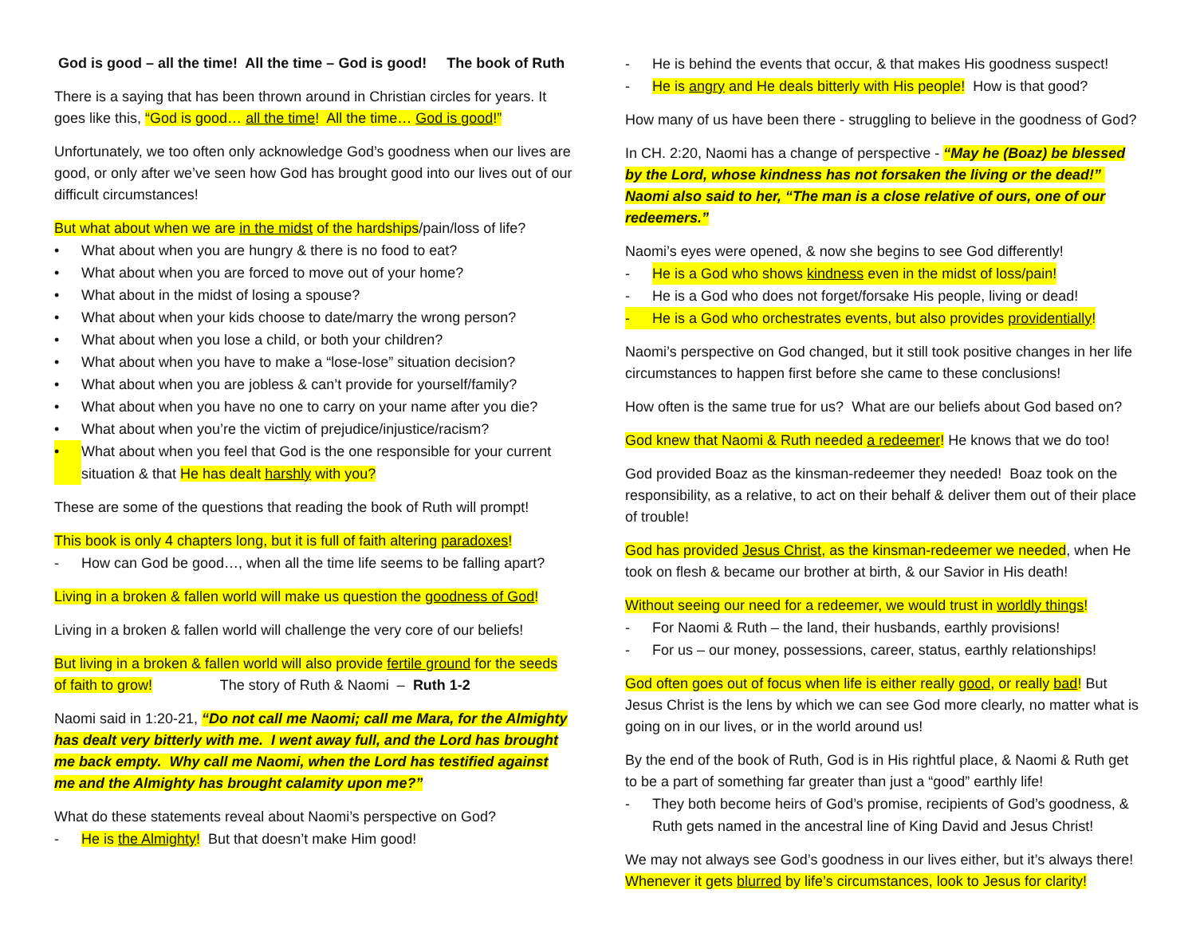God is good – all the time! All the time – God is good! The book of Ruth
There is a saying that has been thrown around in Christian circles for years. It goes like this, “God is good… all the time! All the time… God is good!”
Unfortunately, we too often only acknowledge God’s goodness when our lives are good, or only after we’ve seen how God has brought good into our lives out of our difficult circumstances!
But what about when we are in the midst of the hardships/pain/loss of life?
• What about when you are hungry & there is no food to eat?
• What about when you are forced to move out of your home?
• What about in the midst of losing a spouse?
• What about when your kids choose to date/marry the wrong person?
• What about when you lose a child, or both your children?
• What about when you have to make a “lose-lose” situation decision?
• What about when you are jobless & can’t provide for yourself/family?
• What about when you have no one to carry on your name after you die?
• What about when you’re the victim of prejudice/injustice/racism?
• What about when you feel that God is the one responsible for your current situation & that He has dealt harshly with you?
These are some of the questions that reading the book of Ruth will prompt!
This book is only 4 chapters long, but it is full of faith altering paradoxes!
- How can God be good…, when all the time life seems to be falling apart?
Living in a broken & fallen world will make us question the goodness of God!
Living in a broken & fallen world will challenge the very core of our beliefs!
But living in a broken & fallen world will also provide fertile ground for the seeds of faith to grow! The story of Ruth & Naomi – Ruth 1-2
Naomi said in 1:20-21, “Do not call me Naomi; call me Mara, for the Almighty has dealt very bitterly with me. I went away full, and the Lord has brought me back empty. Why call me Naomi, when the Lord has testified against me and the Almighty has brought calamity upon me?”
What do these statements reveal about Naomi’s perspective on God?
- He is the Almighty! But that doesn’t make Him good!
- He is behind the events that occur, & that makes His goodness suspect!
- He is angry and He deals bitterly with His people! How is that good?
How many of us have been there - struggling to believe in the goodness of God?
In CH. 2:20, Naomi has a change of perspective - “May he (Boaz) be blessed by the Lord, whose kindness has not forsaken the living or the dead!” Naomi also said to her, “The man is a close relative of ours, one of our redeemers.”
Naomi’s eyes were opened, & now she begins to see God differently!
- He is a God who shows kindness even in the midst of loss/pain!
- He is a God who does not forget/forsake His people, living or dead!
- He is a God who orchestrates events, but also provides providentially!
Naomi’s perspective on God changed, but it still took positive changes in her life circumstances to happen first before she came to these conclusions!
How often is the same true for us? What are our beliefs about God based on?
God knew that Naomi & Ruth needed a redeemer! He knows that we do too!
God provided Boaz as the kinsman-redeemer they needed! Boaz took on the responsibility, as a relative, to act on their behalf & deliver them out of their place of trouble!
God has provided Jesus Christ, as the kinsman-redeemer we needed, when He took on flesh & became our brother at birth, & our Savior in His death!
Without seeing our need for a redeemer, we would trust in worldly things!
- For Naomi & Ruth – the land, their husbands, earthly provisions!
- For us – our money, possessions, career, status, earthly relationships!
God often goes out of focus when life is either really good, or really bad! But Jesus Christ is the lens by which we can see God more clearly, no matter what is going on in our lives, or in the world around us!
By the end of the book of Ruth, God is in His rightful place, & Naomi & Ruth get to be a part of something far greater than just a “good” earthly life!
- They both become heirs of God’s promise, recipients of God’s goodness, & Ruth gets named in the ancestral line of King David and Jesus Christ!
We may not always see God’s goodness in our lives either, but it’s always there! Whenever it gets blurred by life’s circumstances, look to Jesus for clarity!